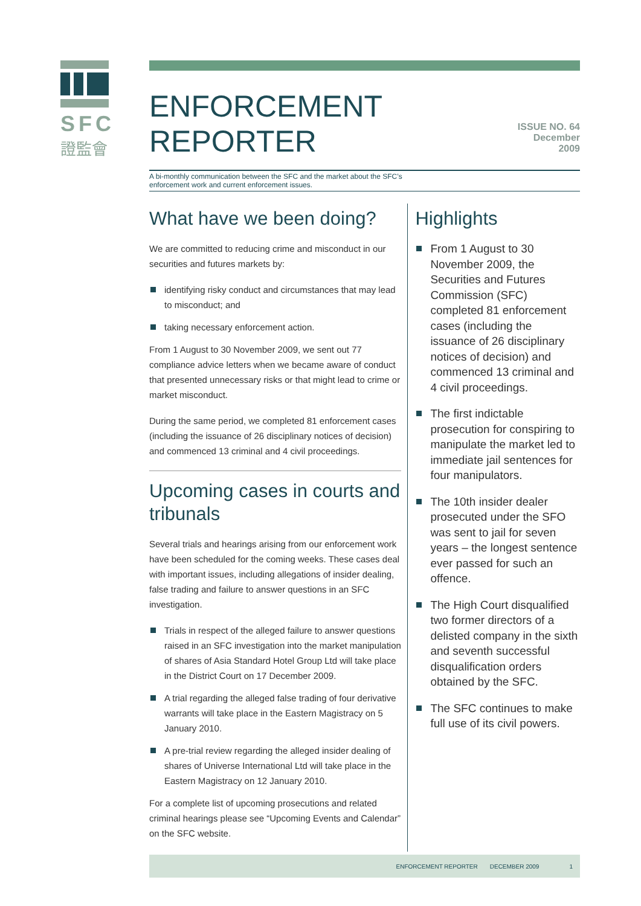SFC
證監會
ENFORCEMENT REPORTER
ISSUE NO. 64
December 2009
A bi-monthly communication between the SFC and the market about the SFC’s
enforcement work and current enforcement issues.
What have we been doing?
We are committed to reducing crime and misconduct in our securities and futures markets by:
identifying risky conduct and circumstances that may lead to misconduct; and
taking necessary enforcement action.
From 1 August to 30 November 2009, we sent out 77 compliance advice letters when we became aware of conduct that presented unnecessary risks or that might lead to crime or market misconduct.
During the same period, we completed 81 enforcement cases (including the issuance of 26 disciplinary notices of decision) and commenced 13 criminal and 4 civil proceedings.
Upcoming cases in courts and tribunals
Several trials and hearings arising from our enforcement work have been scheduled for the coming weeks. These cases deal with important issues, including allegations of insider dealing, false trading and failure to answer questions in an SFC investigation.
Trials in respect of the alleged failure to answer questions raised in an SFC investigation into the market manipulation of shares of Asia Standard Hotel Group Ltd will take place in the District Court on 17 December 2009.
A trial regarding the alleged false trading of four derivative warrants will take place in the Eastern Magistracy on 5 January 2010.
A pre-trial review regarding the alleged insider dealing of shares of Universe International Ltd will take place in the Eastern Magistracy on 12 January 2010.
For a complete list of upcoming prosecutions and related criminal hearings please see “Upcoming Events and Calendar” on the SFC website.
Highlights
From 1 August to 30 November 2009, the Securities and Futures Commission (SFC) completed 81 enforcement cases (including the issuance of 26 disciplinary notices of decision) and commenced 13 criminal and 4 civil proceedings.
The first indictable prosecution for conspiring to manipulate the market led to immediate jail sentences for four manipulators.
The 10th insider dealer prosecuted under the SFO was sent to jail for seven years – the longest sentence ever passed for such an offence.
The High Court disqualified two former directors of a delisted company in the sixth and seventh successful disqualification orders obtained by the SFC.
The SFC continues to make full use of its civil powers.
ENFORCEMENT REPORTER DECEMBER 2009 1